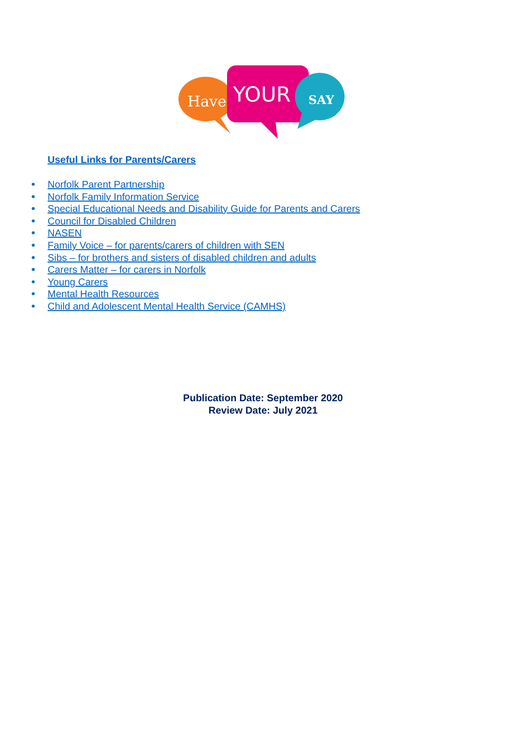Have
YOUR
SAY
Useful Links for Parents/Carers
Norfolk Parent Partnership
Norfolk Family Information Service
Special Educational Needs and Disability Guide for Parents and Carers
Council for Disabled Children
NASEN
Family Voice – for parents/carers of children with SEN
Sibs – for brothers and sisters of disabled children and adults
Carers Matter – for carers in Norfolk
Young Carers
Mental Health Resources
Child and Adolescent Mental Health Service (CAMHS)
Publication Date: September 2020
Review Date: July 2021